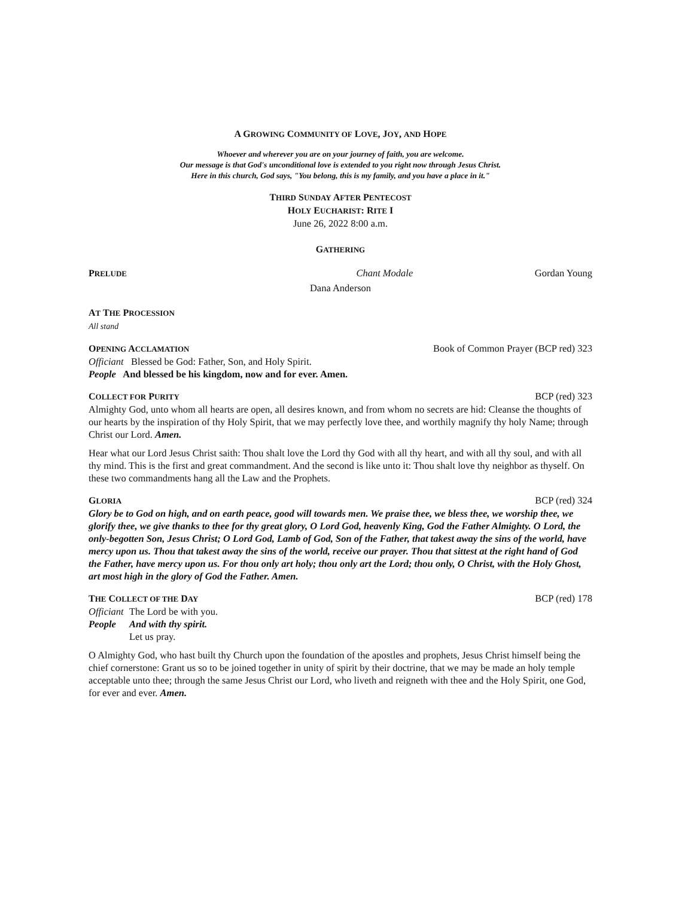A GROWING COMMUNITY OF LOVE, JOY, AND HOPE
Whoever and wherever you are on your journey of faith, you are welcome.
Our message is that God's unconditional love is extended to you right now through Jesus Christ.
Here in this church, God says, "You belong, this is my family, and you have a place in it."
THIRD SUNDAY AFTER PENTECOST
HOLY EUCHARIST: RITE I
June 26, 2022 8:00 a.m.
GATHERING
PRELUDE Chant Modale Gordan Young
Dana Anderson
AT THE PROCESSION
All stand
OPENING ACCLAMATION Book of Common Prayer (BCP red) 323
Officiant Blessed be God: Father, Son, and Holy Spirit.
People And blessed be his kingdom, now and for ever. Amen.
COLLECT FOR PURITY BCP (red) 323
Almighty God, unto whom all hearts are open, all desires known, and from whom no secrets are hid: Cleanse the thoughts of our hearts by the inspiration of thy Holy Spirit, that we may perfectly love thee, and worthily magnify thy holy Name; through Christ our Lord. Amen.
Hear what our Lord Jesus Christ saith: Thou shalt love the Lord thy God with all thy heart, and with all thy soul, and with all thy mind. This is the first and great commandment. And the second is like unto it: Thou shalt love thy neighbor as thyself. On these two commandments hang all the Law and the Prophets.
GLORIA BCP (red) 324
Glory be to God on high, and on earth peace, good will towards men. We praise thee, we bless thee, we worship thee, we glorify thee, we give thanks to thee for thy great glory, O Lord God, heavenly King, God the Father Almighty. O Lord, the only-begotten Son, Jesus Christ; O Lord God, Lamb of God, Son of the Father, that takest away the sins of the world, have mercy upon us. Thou that takest away the sins of the world, receive our prayer. Thou that sittest at the right hand of God the Father, have mercy upon us. For thou only art holy; thou only art the Lord; thou only, O Christ, with the Holy Ghost, art most high in the glory of God the Father. Amen.
THE COLLECT OF THE DAY BCP (red) 178
Officiant The Lord be with you.
People And with thy spirit.
Let us pray.
O Almighty God, who hast built thy Church upon the foundation of the apostles and prophets, Jesus Christ himself being the chief cornerstone: Grant us so to be joined together in unity of spirit by their doctrine, that we may be made an holy temple acceptable unto thee; through the same Jesus Christ our Lord, who liveth and reigneth with thee and the Holy Spirit, one God, for ever and ever. Amen.